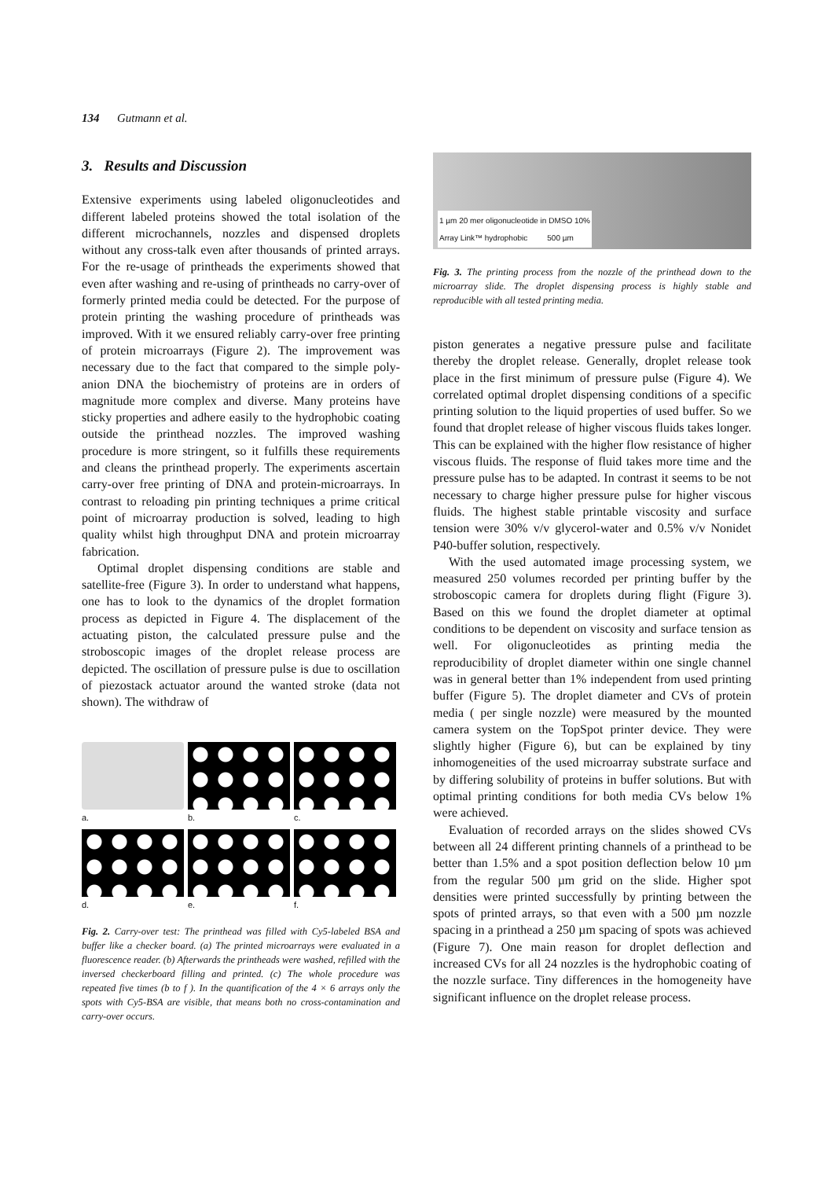134 Gutmann et al.
3. Results and Discussion
Extensive experiments using labeled oligonucleotides and different labeled proteins showed the total isolation of the different microchannels, nozzles and dispensed droplets without any cross-talk even after thousands of printed arrays. For the re-usage of printheads the experiments showed that even after washing and re-using of printheads no carry-over of formerly printed media could be detected. For the purpose of protein printing the washing procedure of printheads was improved. With it we ensured reliably carry-over free printing of protein microarrays (Figure 2). The improvement was necessary due to the fact that compared to the simple poly-anion DNA the biochemistry of proteins are in orders of magnitude more complex and diverse. Many proteins have sticky properties and adhere easily to the hydrophobic coating outside the printhead nozzles. The improved washing procedure is more stringent, so it fulfills these requirements and cleans the printhead properly. The experiments ascertain carry-over free printing of DNA and protein-microarrays. In contrast to reloading pin printing techniques a prime critical point of microarray production is solved, leading to high quality whilst high throughput DNA and protein microarray fabrication.
Optimal droplet dispensing conditions are stable and satellite-free (Figure 3). In order to understand what happens, one has to look to the dynamics of the droplet formation process as depicted in Figure 4. The displacement of the actuating piston, the calculated pressure pulse and the stroboscopic images of the droplet release process are depicted. The oscillation of pressure pulse is due to oscillation of piezostack actuator around the wanted stroke (data not shown). The withdraw of
a.
b.
c.
d.
e.
f.
Fig. 2. Carry-over test: The printhead was filled with Cy5-labeled BSA and buffer like a checker board. (a) The printed microarrays were evaluated in a fluorescence reader. (b) Afterwards the printheads were washed, refilled with the inversed checkerboard filling and printed. (c) The whole procedure was repeated five times (b to f ). In the quantification of the 4 × 6 arrays only the spots with Cy5-BSA are visible, that means both no cross-contamination and carry-over occurs.
1 µm 20 mer oligonucleotide in DMSO 10%
Array Link™ hydrophobic 500 µm
Fig. 3. The printing process from the nozzle of the printhead down to the microarray slide. The droplet dispensing process is highly stable and reproducible with all tested printing media.
piston generates a negative pressure pulse and facilitate thereby the droplet release. Generally, droplet release took place in the first minimum of pressure pulse (Figure 4). We correlated optimal droplet dispensing conditions of a specific printing solution to the liquid properties of used buffer. So we found that droplet release of higher viscous fluids takes longer. This can be explained with the higher flow resistance of higher viscous fluids. The response of fluid takes more time and the pressure pulse has to be adapted. In contrast it seems to be not necessary to charge higher pressure pulse for higher viscous fluids. The highest stable printable viscosity and surface tension were 30% v/v glycerol-water and 0.5% v/v Nonidet P40-buffer solution, respectively.
With the used automated image processing system, we measured 250 volumes recorded per printing buffer by the stroboscopic camera for droplets during flight (Figure 3). Based on this we found the droplet diameter at optimal conditions to be dependent on viscosity and surface tension as well. For oligonucleotides as printing media the reproducibility of droplet diameter within one single channel was in general better than 1% independent from used printing buffer (Figure 5). The droplet diameter and CVs of protein media ( per single nozzle) were measured by the mounted camera system on the TopSpot printer device. They were slightly higher (Figure 6), but can be explained by tiny inhomogeneities of the used microarray substrate surface and by differing solubility of proteins in buffer solutions. But with optimal printing conditions for both media CVs below 1% were achieved.
Evaluation of recorded arrays on the slides showed CVs between all 24 different printing channels of a printhead to be better than 1.5% and a spot position deflection below 10 µm from the regular 500 µm grid on the slide. Higher spot densities were printed successfully by printing between the spots of printed arrays, so that even with a 500 µm nozzle spacing in a printhead a 250 µm spacing of spots was achieved (Figure 7). One main reason for droplet deflection and increased CVs for all 24 nozzles is the hydrophobic coating of the nozzle surface. Tiny differences in the homogeneity have significant influence on the droplet release process.